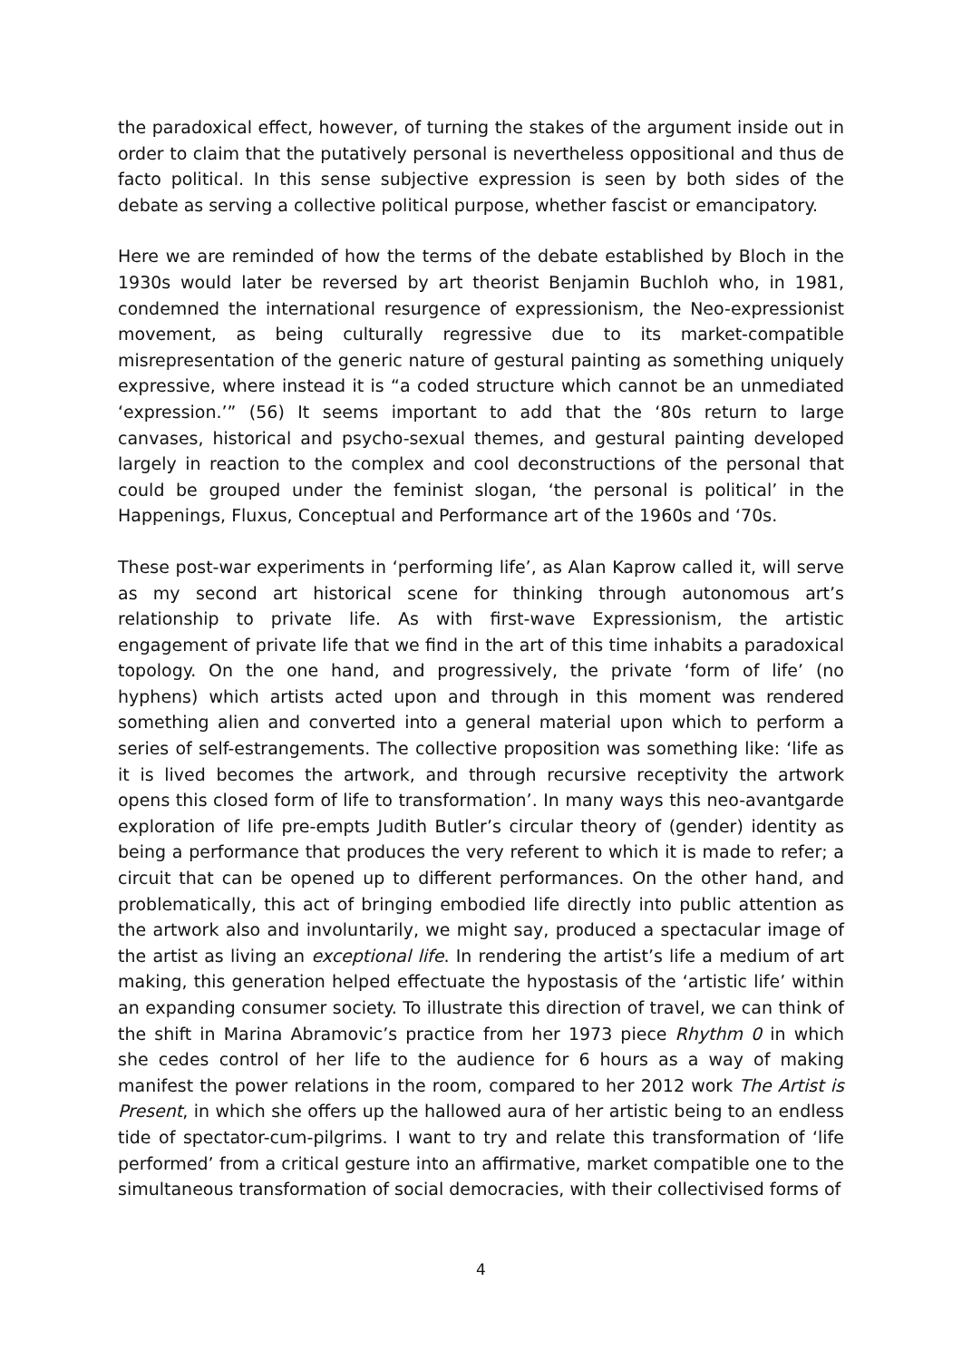the paradoxical effect, however, of turning the stakes of the argument inside out in order to claim that the putatively personal is nevertheless oppositional and thus de facto political. In this sense subjective expression is seen by both sides of the debate as serving a collective political purpose, whether fascist or emancipatory.
Here we are reminded of how the terms of the debate established by Bloch in the 1930s would later be reversed by art theorist Benjamin Buchloh who, in 1981, condemned the international resurgence of expressionism, the Neo-expressionist movement, as being culturally regressive due to its market-compatible misrepresentation of the generic nature of gestural painting as something uniquely expressive, where instead it is “a coded structure which cannot be an unmediated ‘expression.’” (56) It seems important to add that the ‘80s return to large canvases, historical and psycho-sexual themes, and gestural painting developed largely in reaction to the complex and cool deconstructions of the personal that could be grouped under the feminist slogan, ‘the personal is political’ in the Happenings, Fluxus, Conceptual and Performance art of the 1960s and ‘70s.
These post-war experiments in ‘performing life’, as Alan Kaprow called it, will serve as my second art historical scene for thinking through autonomous art’s relationship to private life. As with first-wave Expressionism, the artistic engagement of private life that we find in the art of this time inhabits a paradoxical topology. On the one hand, and progressively, the private ‘form of life’ (no hyphens) which artists acted upon and through in this moment was rendered something alien and converted into a general material upon which to perform a series of self-estrangements. The collective proposition was something like: ‘life as it is lived becomes the artwork, and through recursive receptivity the artwork opens this closed form of life to transformation’. In many ways this neo-avantgarde exploration of life pre-empts Judith Butler’s circular theory of (gender) identity as being a performance that produces the very referent to which it is made to refer; a circuit that can be opened up to different performances. On the other hand, and problematically, this act of bringing embodied life directly into public attention as the artwork also and involuntarily, we might say, produced a spectacular image of the artist as living an exceptional life. In rendering the artist’s life a medium of art making, this generation helped effectuate the hypostasis of the ‘artistic life’ within an expanding consumer society. To illustrate this direction of travel, we can think of the shift in Marina Abramovic’s practice from her 1973 piece Rhythm 0 in which she cedes control of her life to the audience for 6 hours as a way of making manifest the power relations in the room, compared to her 2012 work The Artist is Present, in which she offers up the hallowed aura of her artistic being to an endless tide of spectator-cum-pilgrims. I want to try and relate this transformation of ‘life performed’ from a critical gesture into an affirmative, market compatible one to the simultaneous transformation of social democracies, with their collectivised forms of
4